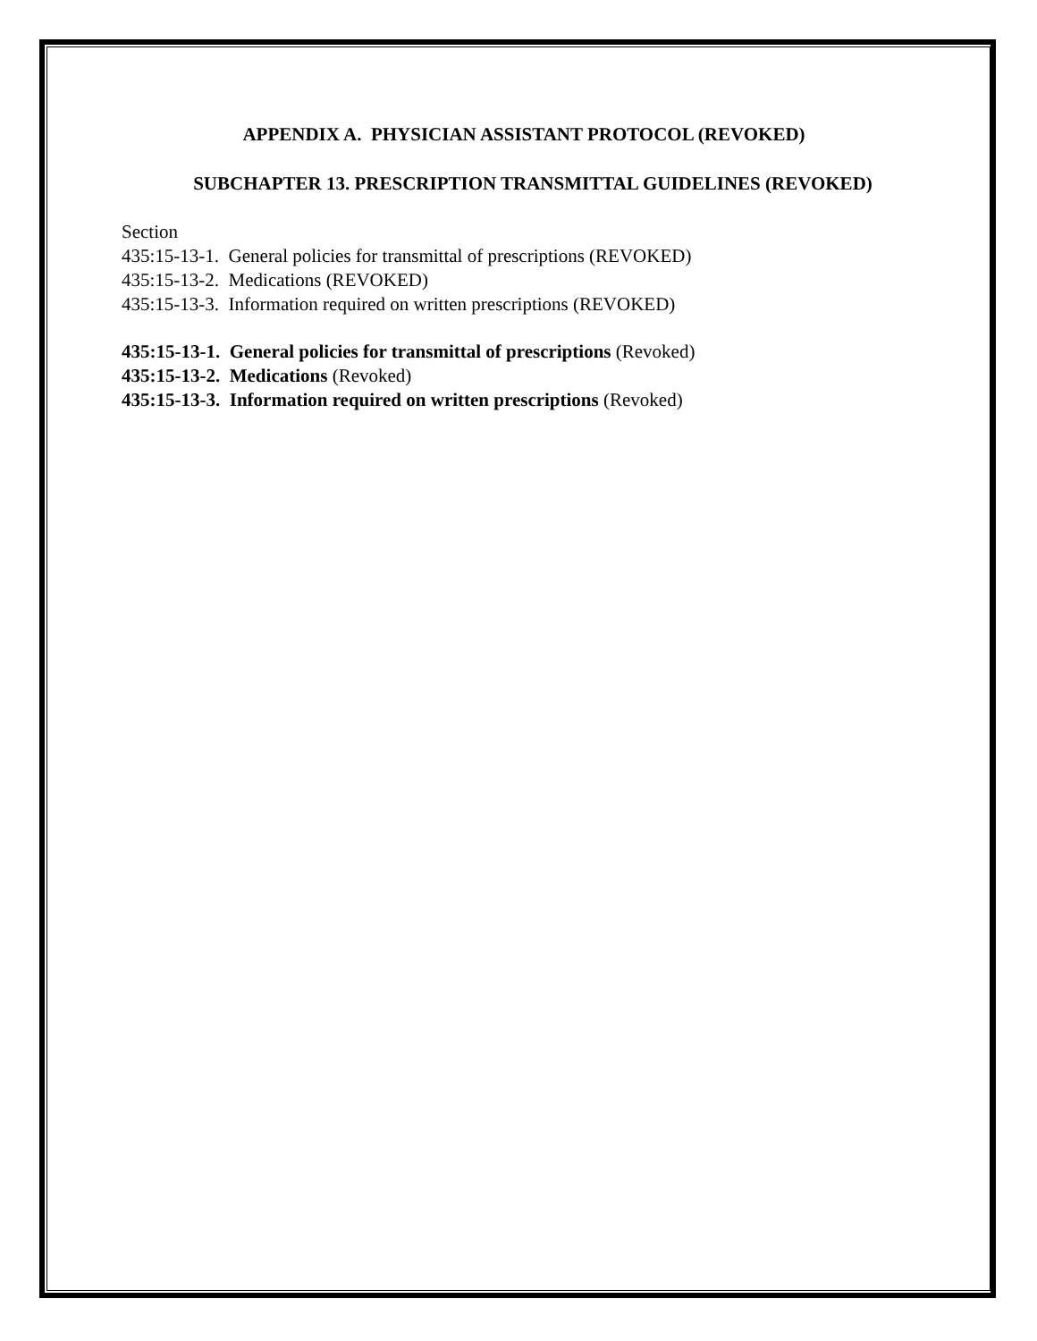APPENDIX A. PHYSICIAN ASSISTANT PROTOCOL (REVOKED)
SUBCHAPTER 13. PRESCRIPTION TRANSMITTAL GUIDELINES (REVOKED)
Section
435:15-13-1. General policies for transmittal of prescriptions (REVOKED)
435:15-13-2. Medications (REVOKED)
435:15-13-3. Information required on written prescriptions (REVOKED)
435:15-13-1. General policies for transmittal of prescriptions (Revoked)
435:15-13-2. Medications (Revoked)
435:15-13-3. Information required on written prescriptions (Revoked)